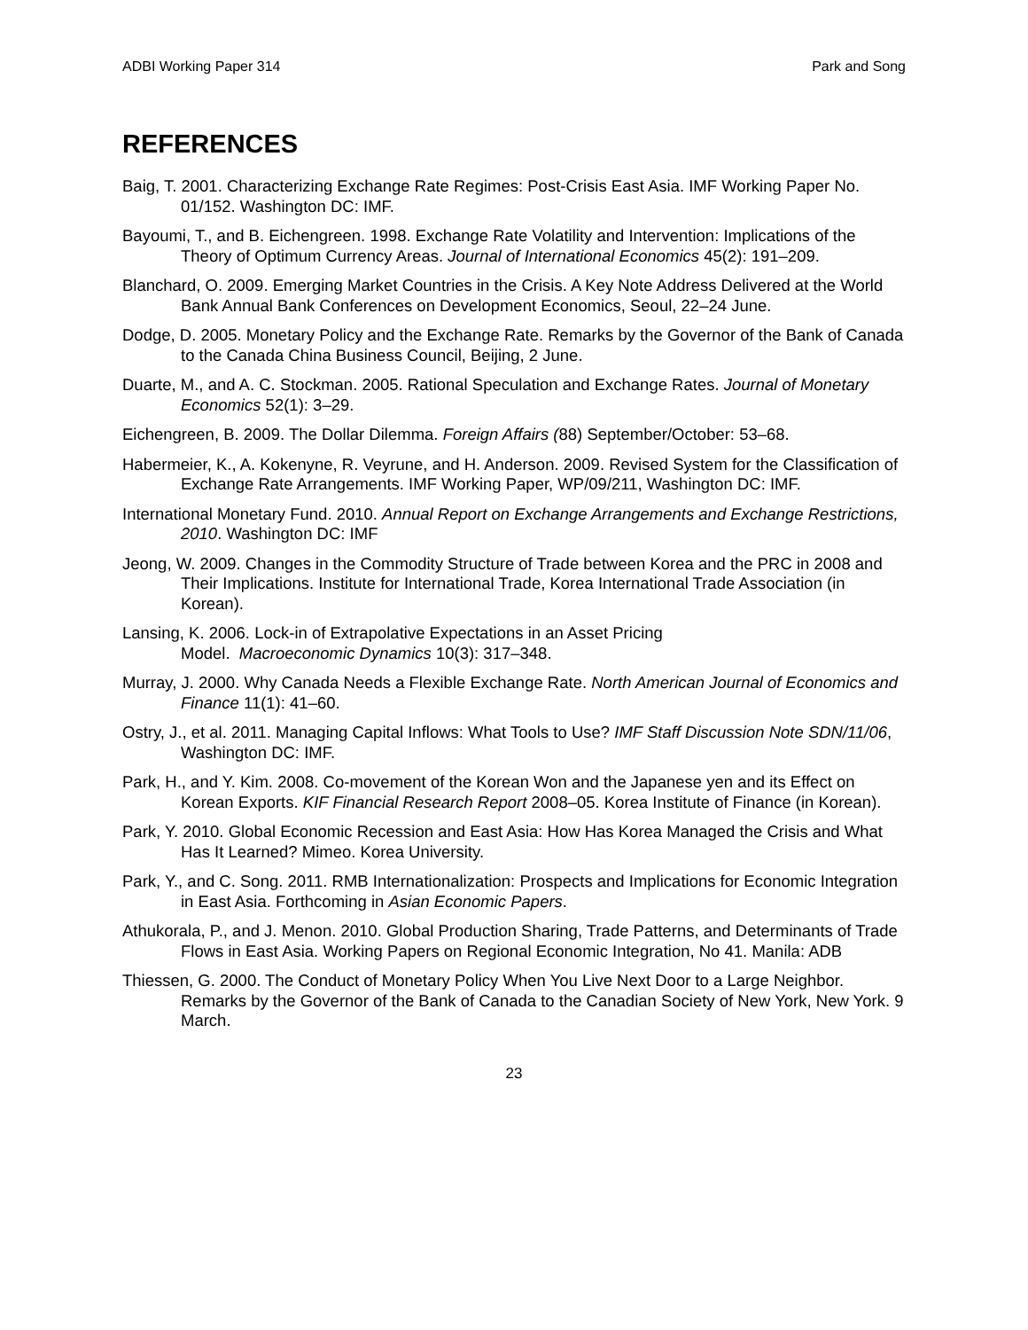ADBI Working Paper 314 Park and Song
REFERENCES
Baig, T. 2001. Characterizing Exchange Rate Regimes: Post-Crisis East Asia. IMF Working Paper No. 01/152. Washington DC: IMF.
Bayoumi, T., and B. Eichengreen. 1998. Exchange Rate Volatility and Intervention: Implications of the Theory of Optimum Currency Areas. Journal of International Economics 45(2): 191–209.
Blanchard, O. 2009. Emerging Market Countries in the Crisis. A Key Note Address Delivered at the World Bank Annual Bank Conferences on Development Economics, Seoul, 22–24 June.
Dodge, D. 2005. Monetary Policy and the Exchange Rate. Remarks by the Governor of the Bank of Canada to the Canada China Business Council, Beijing, 2 June.
Duarte, M., and A. C. Stockman. 2005. Rational Speculation and Exchange Rates. Journal of Monetary Economics 52(1): 3–29.
Eichengreen, B. 2009. The Dollar Dilemma. Foreign Affairs (88) September/October: 53–68.
Habermeier, K., A. Kokenyne, R. Veyrune, and H. Anderson. 2009. Revised System for the Classification of Exchange Rate Arrangements. IMF Working Paper, WP/09/211, Washington DC: IMF.
International Monetary Fund. 2010. Annual Report on Exchange Arrangements and Exchange Restrictions, 2010. Washington DC: IMF
Jeong, W. 2009. Changes in the Commodity Structure of Trade between Korea and the PRC in 2008 and Their Implications. Institute for International Trade, Korea International Trade Association (in Korean).
Lansing, K. 2006. Lock-in of Extrapolative Expectations in an Asset Pricing
Model. Macroeconomic Dynamics 10(3): 317–348.
Murray, J. 2000. Why Canada Needs a Flexible Exchange Rate. North American Journal of Economics and Finance 11(1): 41–60.
Ostry, J., et al. 2011. Managing Capital Inflows: What Tools to Use? IMF Staff Discussion Note SDN/11/06, Washington DC: IMF.
Park, H., and Y. Kim. 2008. Co-movement of the Korean Won and the Japanese yen and its Effect on Korean Exports. KIF Financial Research Report 2008–05. Korea Institute of Finance (in Korean).
Park, Y. 2010. Global Economic Recession and East Asia: How Has Korea Managed the Crisis and What Has It Learned? Mimeo. Korea University.
Park, Y., and C. Song. 2011. RMB Internationalization: Prospects and Implications for Economic Integration in East Asia. Forthcoming in Asian Economic Papers.
Athukorala, P., and J. Menon. 2010. Global Production Sharing, Trade Patterns, and Determinants of Trade Flows in East Asia. Working Papers on Regional Economic Integration, No 41. Manila: ADB
Thiessen, G. 2000. The Conduct of Monetary Policy When You Live Next Door to a Large Neighbor. Remarks by the Governor of the Bank of Canada to the Canadian Society of New York, New York. 9 March.
23